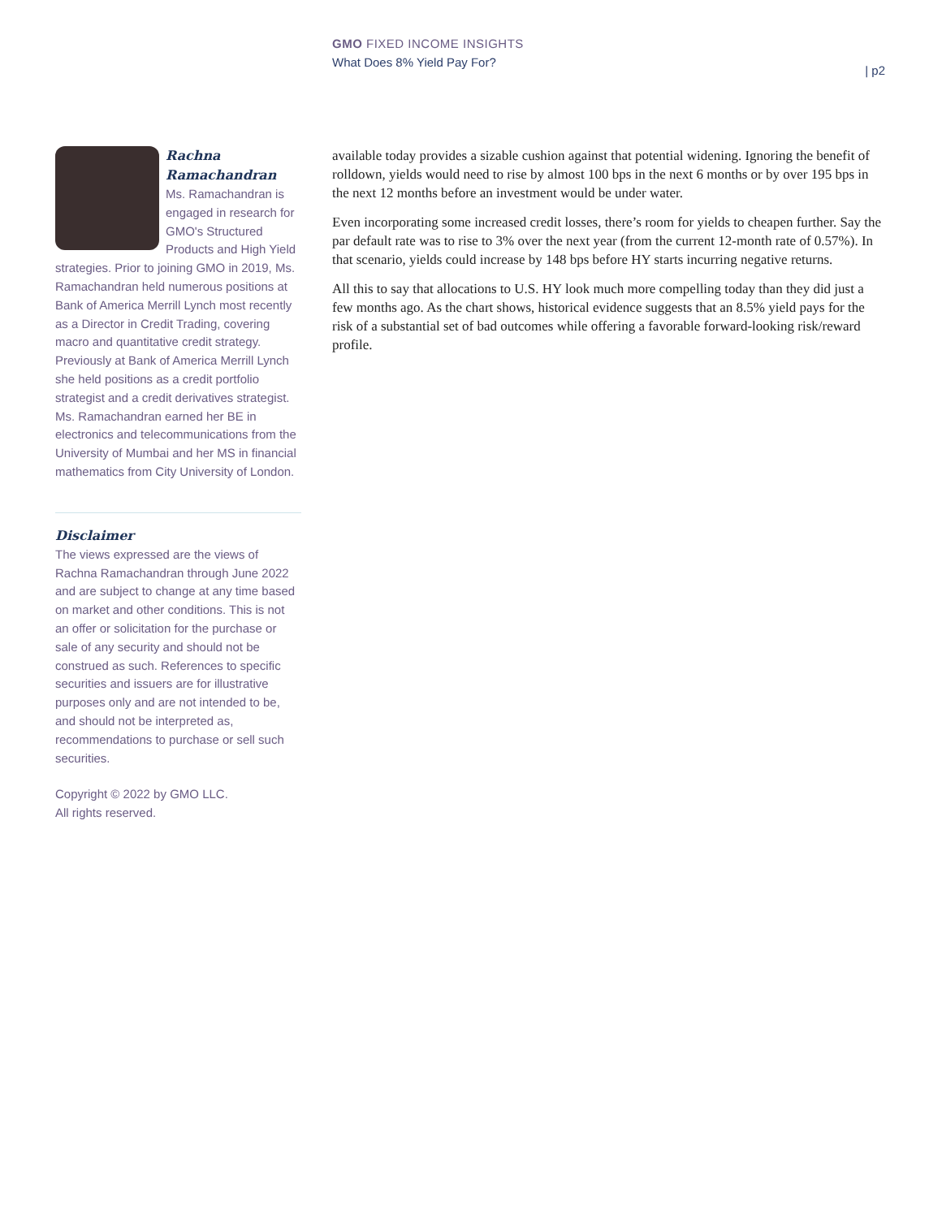GMO FIXED INCOME INSIGHTS
What Does 8% Yield Pay For?
| p2
Rachna Ramachandran
Ms. Ramachandran is engaged in research for GMO's Structured Products and High Yield strategies. Prior to joining GMO in 2019, Ms. Ramachandran held numerous positions at Bank of America Merrill Lynch most recently as a Director in Credit Trading, covering macro and quantitative credit strategy. Previously at Bank of America Merrill Lynch she held positions as a credit portfolio strategist and a credit derivatives strategist. Ms. Ramachandran earned her BE in electronics and telecommunications from the University of Mumbai and her MS in financial mathematics from City University of London.
Disclaimer
The views expressed are the views of Rachna Ramachandran through June 2022 and are subject to change at any time based on market and other conditions. This is not an offer or solicitation for the purchase or sale of any security and should not be construed as such. References to specific securities and issuers are for illustrative purposes only and are not intended to be, and should not be interpreted as, recommendations to purchase or sell such securities.
Copyright © 2022 by GMO LLC.
All rights reserved.
available today provides a sizable cushion against that potential widening. Ignoring the benefit of rolldown, yields would need to rise by almost 100 bps in the next 6 months or by over 195 bps in the next 12 months before an investment would be under water.
Even incorporating some increased credit losses, there’s room for yields to cheapen further. Say the par default rate was to rise to 3% over the next year (from the current 12-month rate of 0.57%). In that scenario, yields could increase by 148 bps before HY starts incurring negative returns.
All this to say that allocations to U.S. HY look much more compelling today than they did just a few months ago. As the chart shows, historical evidence suggests that an 8.5% yield pays for the risk of a substantial set of bad outcomes while offering a favorable forward-looking risk/reward profile.